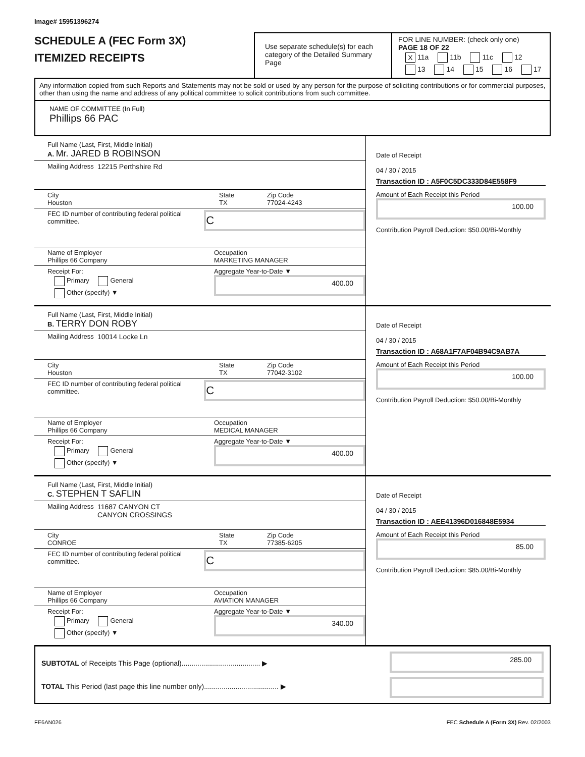Image# 15951396274
SCHEDULE A (FEC Form 3X)
ITEMIZED RECEIPTS
Use separate schedule(s) for each category of the Detailed Summary Page
FOR LINE NUMBER: (check only one) PAGE 18 OF 22
X 11a 11b 11c 12
13 14 15 16 17
Any information copied from such Reports and Statements may not be sold or used by any person for the purpose of soliciting contributions or for commercial purposes, other than using the name and address of any political committee to solicit contributions from such committee.
NAME OF COMMITTEE (In Full)
Phillips 66 PAC
Full Name (Last, First, Middle Initial)
A. Mr. JARED B ROBINSON
Mailing Address 12215 Perthshire Rd
City
Houston
State
TX
Zip Code
77024-4243
FEC ID number of contributing federal political committee.
C
Name of Employer
Phillips 66 Company
Occupation
MARKETING MANAGER
Receipt For:
Primary General
Other (specify) ▼
Aggregate Year-to-Date ▼
400.00
Date of Receipt
04 / 30 / 2015
Transaction ID : A5F0C5DC333D84E558F9
Amount of Each Receipt this Period
100.00
Contribution Payroll Deduction: $50.00/Bi-Monthly
Full Name (Last, First, Middle Initial)
B. TERRY DON ROBY
Mailing Address 10014 Locke Ln
City
Houston
State
TX
Zip Code
77042-3102
FEC ID number of contributing federal political committee.
C
Name of Employer
Phillips 66 Company
Occupation
MEDICAL MANAGER
Receipt For:
Primary General
Other (specify) ▼
Aggregate Year-to-Date ▼
400.00
Date of Receipt
04 / 30 / 2015
Transaction ID : A68A1F7AF04B94C9AB7A
Amount of Each Receipt this Period
100.00
Contribution Payroll Deduction: $50.00/Bi-Monthly
Full Name (Last, First, Middle Initial)
C. STEPHEN T SAFLIN
Mailing Address 11687 CANYON CT
CANYON CROSSINGS
City
CONROE
State
TX
Zip Code
77385-6205
FEC ID number of contributing federal political committee.
C
Name of Employer
Phillips 66 Company
Occupation
AVIATION MANAGER
Receipt For:
Primary General
Other (specify) ▼
Aggregate Year-to-Date ▼
340.00
Date of Receipt
04 / 30 / 2015
Transaction ID : AEE41396D016848E5934
Amount of Each Receipt this Period
85.00
Contribution Payroll Deduction: $85.00/Bi-Monthly
SUBTOTAL of Receipts This Page (optional)........................................ ▶
TOTAL This Period (last page this line number only)...................................... ▶
285.00
FE6AN026 FEC Schedule A (Form 3X) Rev. 02/2003